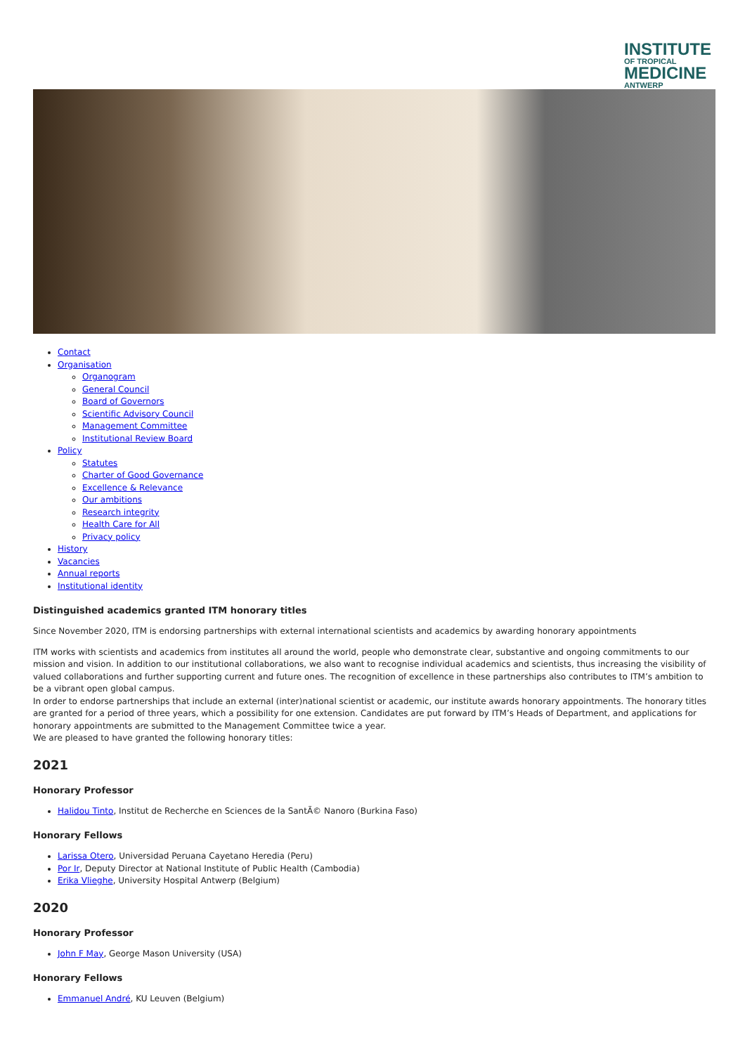INSTITUTE
OF TROPICAL
MEDICINE
ANTWERP
Contact
Organisation
Organogram
General Council
Board of Governors
Scientific Advisory Council
Management Committee
Institutional Review Board
Policy
Statutes
Charter of Good Governance
Excellence & Relevance
Our ambitions
Research integrity
Health Care for All
Privacy policy
History
Vacancies
Annual reports
Institutional identity
Distinguished academics granted ITM honorary titles
Since November 2020, ITM is endorsing partnerships with external international scientists and academics by awarding honorary appointments
ITM works with scientists and academics from institutes all around the world, people who demonstrate clear, substantive and ongoing commitments to our mission and vision. In addition to our institutional collaborations, we also want to recognise individual academics and scientists, thus increasing the visibility of valued collaborations and further supporting current and future ones. The recognition of excellence in these partnerships also contributes to ITM’s ambition to be a vibrant open global campus.
In order to endorse partnerships that include an external (inter)national scientist or academic, our institute awards honorary appointments. The honorary titles are granted for a period of three years, which a possibility for one extension. Candidates are put forward by ITM’s Heads of Department, and applications for honorary appointments are submitted to the Management Committee twice a year.
We are pleased to have granted the following honorary titles:
2021
Honorary Professor
Halidou Tinto, Institut de Recherche en Sciences de la SantÃ© Nanoro (Burkina Faso)
Honorary Fellows
Larissa Otero, Universidad Peruana Cayetano Heredia (Peru)
Por Ir, Deputy Director at National Institute of Public Health (Cambodia)
Erika Vlieghe, University Hospital Antwerp (Belgium)
2020
Honorary Professor
John F May, George Mason University (USA)
Honorary Fellows
Emmanuel André, KU Leuven (Belgium)